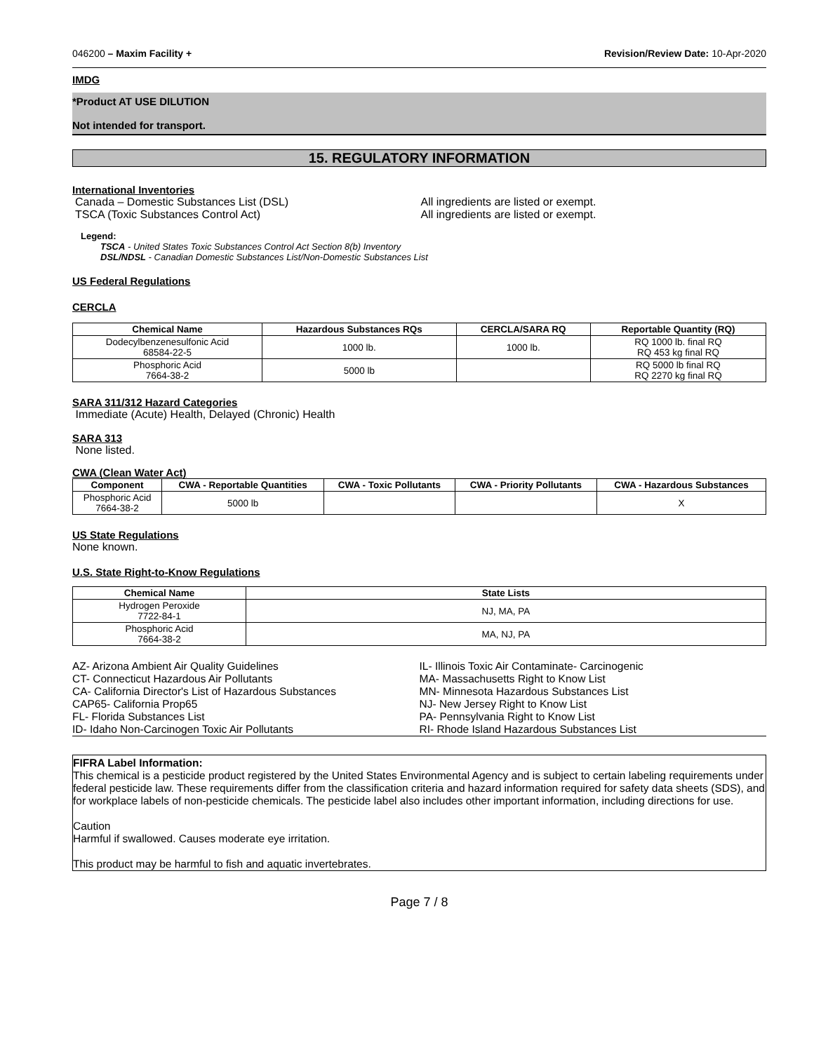046200 – Maxim Facility + Revision/Review Date: 10-Apr-2020
IMDG
*Product AT USE DILUTION
Not intended for transport.
15. REGULATORY INFORMATION
International Inventories
Canada – Domestic Substances List (DSL)
TSCA (Toxic Substances Control Act)
All ingredients are listed or exempt.
All ingredients are listed or exempt.
Legend:
TSCA - United States Toxic Substances Control Act Section 8(b) Inventory
DSL/NDSL - Canadian Domestic Substances List/Non-Domestic Substances List
US Federal Regulations
CERCLA
| Chemical Name | Hazardous Substances RQs | CERCLA/SARA RQ | Reportable Quantity (RQ) |
| --- | --- | --- | --- |
| Dodecylbenzenesulfonic Acid 68584-22-5 | 1000 lb. | 1000 lb. | RQ 1000 lb. final RQ RQ 453 kg final RQ |
| Phosphoric Acid 7664-38-2 | 5000 lb | | RQ 5000 lb final RQ RQ 2270 kg final RQ |
SARA 311/312 Hazard Categories
Immediate (Acute) Health, Delayed (Chronic) Health
SARA 313
None listed.
CWA (Clean Water Act)
| Component | CWA - Reportable Quantities | CWA - Toxic Pollutants | CWA - Priority Pollutants | CWA - Hazardous Substances |
| --- | --- | --- | --- | --- |
| Phosphoric Acid 7664-38-2 | 5000 lb | | | X |
US State Regulations
None known.
U.S. State Right-to-Know Regulations
| Chemical Name | State Lists |
| --- | --- |
| Hydrogen Peroxide 7722-84-1 | NJ, MA, PA |
| Phosphoric Acid 7664-38-2 | MA, NJ, PA |
AZ- Arizona Ambient Air Quality Guidelines
CT- Connecticut Hazardous Air Pollutants
CA- California Director's List of Hazardous Substances
CAP65- California Prop65
FL- Florida Substances List
ID- Idaho Non-Carcinogen Toxic Air Pollutants
IL- Illinois Toxic Air Contaminate- Carcinogenic
MA- Massachusetts Right to Know List
MN- Minnesota Hazardous Substances List
NJ- New Jersey Right to Know List
PA- Pennsylvania Right to Know List
RI- Rhode Island Hazardous Substances List
FIFRA Label Information:
This chemical is a pesticide product registered by the United States Environmental Agency and is subject to certain labeling requirements under federal pesticide law. These requirements differ from the classification criteria and hazard information required for safety data sheets (SDS), and for workplace labels of non-pesticide chemicals. The pesticide label also includes other important information, including directions for use.
Caution
Harmful if swallowed. Causes moderate eye irritation.
This product may be harmful to fish and aquatic invertebrates.
Page 7 / 8